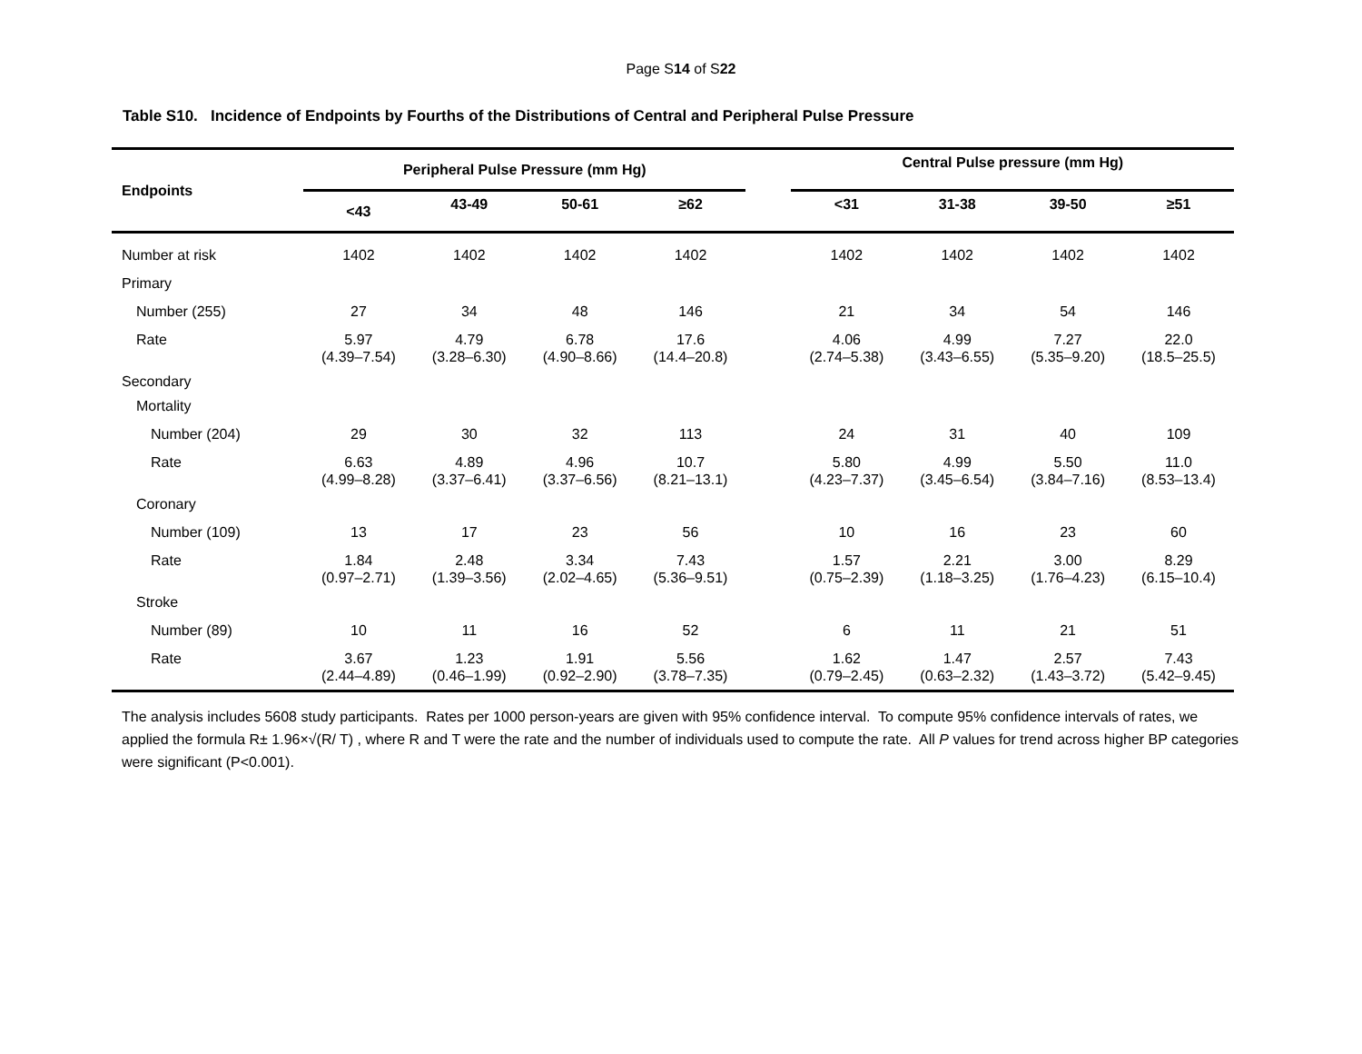Page S14 of S22
Table S10. Incidence of Endpoints by Fourths of the Distributions of Central and Peripheral Pulse Pressure
| Endpoints | Peripheral Pulse Pressure (mm Hg) | | | | | Central Pulse pressure (mm Hg) | | | |
| --- | --- | --- | --- | --- | --- | --- | --- | --- | --- |
| | <43 | 43-49 | 50-61 | ≥62 | | <31 | 31-38 | 39-50 | ≥51 |
| Number at risk | 1402 | 1402 | 1402 | 1402 | | 1402 | 1402 | 1402 | 1402 |
| Primary | | | | | | | | | |
| Number (255) | 27 | 34 | 48 | 146 | | 21 | 34 | 54 | 146 |
| Rate | 5.97 (4.39–7.54) | 4.79 (3.28–6.30) | 6.78 (4.90–8.66) | 17.6 (14.4–20.8) | | 4.06 (2.74–5.38) | 4.99 (3.43–6.55) | 7.27 (5.35–9.20) | 22.0 (18.5–25.5) |
| Secondary | | | | | | | | | |
| Mortality | | | | | | | | | |
| Number (204) | 29 | 30 | 32 | 113 | | 24 | 31 | 40 | 109 |
| Rate | 6.63 (4.99–8.28) | 4.89 (3.37–6.41) | 4.96 (3.37–6.56) | 10.7 (8.21–13.1) | | 5.80 (4.23–7.37) | 4.99 (3.45–6.54) | 5.50 (3.84–7.16) | 11.0 (8.53–13.4) |
| Coronary | | | | | | | | | |
| Number (109) | 13 | 17 | 23 | 56 | | 10 | 16 | 23 | 60 |
| Rate | 1.84 (0.97–2.71) | 2.48 (1.39–3.56) | 3.34 (2.02–4.65) | 7.43 (5.36–9.51) | | 1.57 (0.75–2.39) | 2.21 (1.18–3.25) | 3.00 (1.76–4.23) | 8.29 (6.15–10.4) |
| Stroke | | | | | | | | | |
| Number (89) | 10 | 11 | 16 | 52 | | 6 | 11 | 21 | 51 |
| Rate | 3.67 (2.44–4.89) | 1.23 (0.46–1.99) | 1.91 (0.92–2.90) | 5.56 (3.78–7.35) | | 1.62 (0.79–2.45) | 1.47 (0.63–2.32) | 2.57 (1.43–3.72) | 7.43 (5.42–9.45) |
The analysis includes 5608 study participants. Rates per 1000 person-years are given with 95% confidence interval. To compute 95% confidence intervals of rates, we applied the formula R± 1.96×√(R/ T) , where R and T were the rate and the number of individuals used to compute the rate. All P values for trend across higher BP categories were significant (P<0.001).